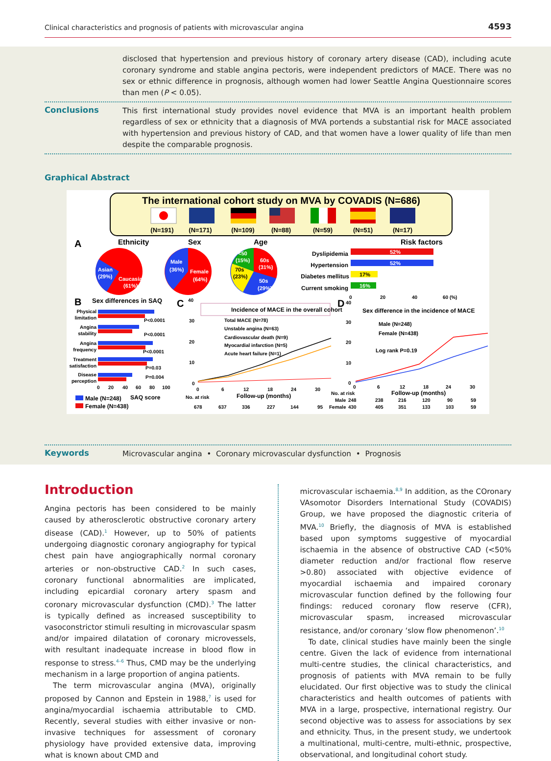Clinical characteristics and prognosis of patients with microvascular angina 4593
disclosed that hypertension and previous history of coronary artery disease (CAD), including acute coronary syndrome and stable angina pectoris, were independent predictors of MACE. There was no sex or ethnic difference in prognosis, although women had lower Seattle Angina Questionnaire scores than men (P < 0.05).
Conclusions
This first international study provides novel evidence that MVA is an important health problem regardless of sex or ethnicity that a diagnosis of MVA portends a substantial risk for MACE associated with hypertension and previous history of CAD, and that women have a lower quality of life than men despite the comparable prognosis.
Graphical Abstract
The international cohort study on MVA by COVADIS (N=686)
(N=191)
(N=171)
(N=109)
(N=88)
(N=59)
(N=51)
(N=17)
A
Ethnicity
Sex
Age
Risk factors
Asian
(29%)
Caucasian
(61%)
Male
(36%)
Female
(64%)
<50
(15%)
60s
(31%)
70s
(23%)
50s
(29%)
Dyslipidemia
Hypertension
Diabetes mellitus
Current smoking
52%
52%
17%
16%
0
20
40
60 (%)
B
Sex differences in SAQ
Physical
limitation
Angina
stability
Angina
frequency
Treatment
satisfaction
Disease
perception
P<0.0001
P<0.0001
P<0.0001
P=0.03
P=0.004
0
20
40
60
80
100
Male (N=248)
SAQ score
Female (N=438)
C
Incidence of MACE in the overall cohort
Total MACE (N=78)
Unstable angina (N=63)
Cardiovascular death (N=9)
Myocardial infarction (N=5)
Acute heart failure (N=1)
40
30
20
10
0
0
6
12
18
24
30
No. at risk
678
637
336
227
144
95
Follow-up (months)
D
Sex difference in the incidence of MACE
Male (N=248)
Female (N=438)
Log rank P=0.19
40
30
20
10
0
0
6
12
18
24
30
No. at risk
Male
Female
248
238
216
120
90
59
430
405
351
133
103
59
Follow-up (months)
Keywords
Microvascular angina • Coronary microvascular dysfunction • Prognosis
Introduction
Angina pectoris has been considered to be mainly caused by atherosclerotic obstructive coronary artery disease (CAD).<sup>1</sup> However, up to 50% of patients undergoing diagnostic coronary angiography for typical chest pain have angiographically normal coronary arteries or non-obstructive CAD.<sup>2</sup> In such cases, coronary functional abnormalities are implicated, including epicardial coronary artery spasm and coronary microvascular dysfunction (CMD).<sup>3</sup> The latter is typically defined as increased susceptibility to vasoconstrictor stimuli resulting in microvascular spasm and/or impaired dilatation of coronary microvessels, with resultant inadequate increase in blood flow in response to stress.<sup>4–6</sup> Thus, CMD may be the underlying mechanism in a large proportion of angina patients.
The term microvascular angina (MVA), originally proposed by Cannon and Epstein in 1988,<sup>7</sup> is used for angina/myocardial ischaemia attributable to CMD. Recently, several studies with either invasive or non-invasive techniques for assessment of coronary physiology have provided extensive data, improving what is known about CMD and
microvascular ischaemia.<sup>8,9</sup> In addition, as the COronary VAsomotor Disorders International Study (COVADIS) Group, we have proposed the diagnostic criteria of MVA.<sup>10</sup> Briefly, the diagnosis of MVA is established based upon symptoms suggestive of myocardial ischaemia in the absence of obstructive CAD (<50% diameter reduction and/or fractional flow reserve >0.80) associated with objective evidence of myocardial ischaemia and impaired coronary microvascular function defined by the following four findings: reduced coronary flow reserve (CFR), microvascular spasm, increased microvascular resistance, and/or coronary ‘slow flow phenomenon’.<sup>10</sup>
To date, clinical studies have mainly been the single centre. Given the lack of evidence from international multi-centre studies, the clinical characteristics, and prognosis of patients with MVA remain to be fully elucidated. Our first objective was to study the clinical characteristics and health outcomes of patients with MVA in a large, prospective, international registry. Our second objective was to assess for associations by sex and ethnicity. Thus, in the present study, we undertook a multinational, multi-centre, multi-ethnic, prospective, observational, and longitudinal cohort study.